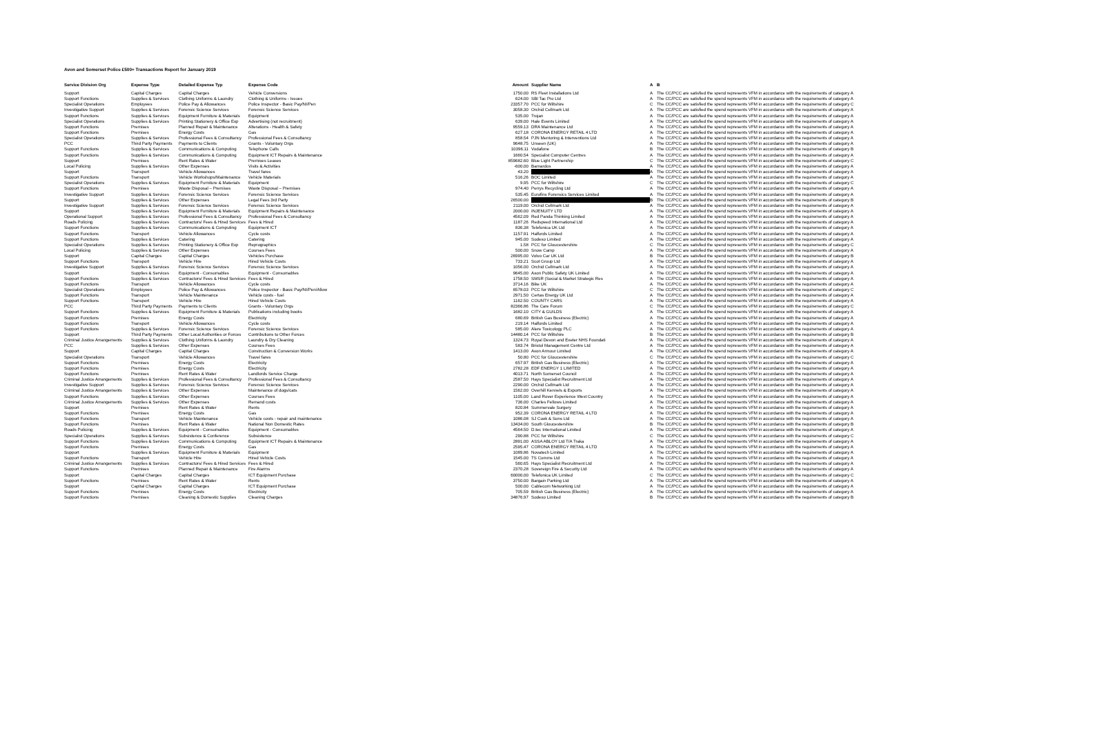Avon and Somerset Police £500+ Transactions Report for January 2019
| Service Division Org | Expense Type | Detailed Expense Typ | Expense Code | Amount | Supplier Name | A | B |
| --- | --- | --- | --- | --- | --- | --- | --- |
| Support | Capital Charges | Capital Charges | Vehicle Conversions | 1750.00 | RS Fleet Installations Ltd | A | The CC/PCC are satisfied the spend represents VFM in accordance with the requirements of category A |
| Support Functions | Supplies & Services | Clothing Uniforms & Laundry | Clothing & Uniforms - Issues | 624.00 | SBI Tac Pro Ltd | A | The CC/PCC are satisfied the spend represents VFM in accordance with the requirements of category A |
| Specialist Operations | Employees | Police Pay & Allowances | Police Inspector - Basic Pay/NI/Pen | 23357.70 | PCC for Wiltshire | C | The CC/PCC are satisfied the spend represents VFM in accordance with the requirements of category C |
| Investigative Support | Supplies & Services | Forensic Science Services | Forensic Science Services | 3058.30 | Orchid Cellmark Ltd | A | The CC/PCC are satisfied the spend represents VFM in accordance with the requirements of category A |
| Support Functions | Supplies & Services | Equipment Furniture & Materials | Equipment | 535.00 | Trojan | A | The CC/PCC are satisfied the spend represents VFM in accordance with the requirements of category A |
| Specialist Operations | Supplies & Services | Printing Stationery & Office Exp | Advertising (not recruitment) | 639.00 | Hale Events Limited | A | The CC/PCC are satisfied the spend represents VFM in accordance with the requirements of category A |
| Support Functions | Premises | Planned Repair & Maintenance | Alterations - Health & Safety | 9559.13 | DRA Maintenance Ltd | A | The CC/PCC are satisfied the spend represents VFM in accordance with the requirements of category A |
| Support Functions | Premises | Energy Costs | Gas | 627.18 | CORONA ENERGY RETAIL 4 LTD | A | The CC/PCC are satisfied the spend represents VFM in accordance with the requirements of category A |
| Specialist Operations | Supplies & Services | Professional Fees & Consultancy | Professional Fees & Consultancy | 858.54 | PJN Mentoring & Interventions Ltd | A | The CC/PCC are satisfied the spend represents VFM in accordance with the requirements of category A |
| PCC | Third Party Payments | Payments to Clients | Grants - Voluntary Orgs | 9648.75 | Unseen (UK) | A | The CC/PCC are satisfied the spend represents VFM in accordance with the requirements of category A |
| Support Functions | Supplies & Services | Communications & Computing | Telephone Calls | 10396.11 | Vodafone | B | The CC/PCC are satisfied the spend represents VFM in accordance with the requirements of category B |
| Support Functions | Supplies & Services | Communications & Computing | Equipment ICT Repairs & Maintenance | 1660.54 | Specialist Computer Centres | A | The CC/PCC are satisfied the spend represents VFM in accordance with the requirements of category A |
| Support | Premises | Rent Rates & Water | Premises Leases | 859682.60 | Blue Light Partnership | C | The CC/PCC are satisfied the spend represents VFM in accordance with the requirements of category C |
| Local Policing | Supplies & Services | Other Expenses | Visits & Activities | -600.00 | Barnardos | A | The CC/PCC are satisfied the spend represents VFM in accordance with the requirements of category A |
| Support | Transport | Vehicle Allowances | Travel fares | 43.20 | | A | The CC/PCC are satisfied the spend represents VFM in accordance with the requirements of category A |
| Support Functions | Transport | Vehicle Workshops/Maintenance | Vehicle Materials | 516.26 | BOC Limited | A | The CC/PCC are satisfied the spend represents VFM in accordance with the requirements of category A |
| Specialist Operations | Supplies & Services | Equipment Furniture & Materials | Equipment | 9.95 | PCC for Wiltshire | C | The CC/PCC are satisfied the spend represents VFM in accordance with the requirements of category C |
| Support Functions | Premises | Waste Disposal – Premises | Waste Disposal – Premises | 974.40 | Perrys Recycling Ltd | A | The CC/PCC are satisfied the spend represents VFM in accordance with the requirements of category A |
| Investigative Support | Supplies & Services | Forensic Science Services | Forensic Science Services | 535.45 | Eurofins Forensics Services Limited | A | The CC/PCC are satisfied the spend represents VFM in accordance with the requirements of category A |
| Support | Supplies & Services | Other Expenses | Legal Fees 3rd Party | 26500.00 | | B | The CC/PCC are satisfied the spend represents VFM in accordance with the requirements of category B |
| Investigative Support | Supplies & Services | Forensic Science Services | Forensic Science Services | 2119.00 | Orchid Cellmark Ltd | A | The CC/PCC are satisfied the spend represents VFM in accordance with the requirements of category A |
| Support | Supplies & Services | Equipment Furniture & Materials | Equipment Repairs & Maintenance | 2000.00 | INJENUITY LTD | A | The CC/PCC are satisfied the spend represents VFM in accordance with the requirements of category A |
| Operational Support | Supplies & Services | Professional Fees & Consultancy | Professional Fees & Consultancy | 4562.09 | Red Panda Thinking Limited | A | The CC/PCC are satisfied the spend represents VFM in accordance with the requirements of category A |
| Roads Policing | Supplies & Services | Contractors/ Fees & Hired Services | Fees & Hired | 1187.26 | Redspeed International Ltd | A | The CC/PCC are satisfied the spend represents VFM in accordance with the requirements of category A |
| Support Functions | Supplies & Services | Communications & Computing | Equipment ICT | 836.38 | Telefonica UK Ltd | A | The CC/PCC are satisfied the spend represents VFM in accordance with the requirements of category A |
| Support Functions | Transport | Vehicle Allowances | Cycle costs | 1157.91 | Halfords Limited | A | The CC/PCC are satisfied the spend represents VFM in accordance with the requirements of category A |
| Support Functions | Supplies & Services | Catering | Catering | 945.00 | Sodexo Limited | A | The CC/PCC are satisfied the spend represents VFM in accordance with the requirements of category A |
| Specialist Operations | Supplies & Services | Printing Stationery & Office Exp | Reprographics | 1.58 | PCC for Gloucestershire | C | The CC/PCC are satisfied the spend represents VFM in accordance with the requirements of category C |
| Local Policing | Supplies & Services | Other Expenses | Courses Fees | 500.00 | Snow Camp | A | The CC/PCC are satisfied the spend represents VFM in accordance with the requirements of category A |
| Support | Capital Charges | Capital Charges | Vehicles Purchase | 26995.00 | Volvo Car UK Ltd | B | The CC/PCC are satisfied the spend represents VFM in accordance with the requirements of category B |
| Support Functions | Transport | Vehicle Hire | Hired Vehicle Costs | 733.21 | Scot Group Ltd | A | The CC/PCC are satisfied the spend represents VFM in accordance with the requirements of category A |
| Investigative Support | Supplies & Services | Forensic Science Services | Forensic Science Services | 1056.00 | Orchid Cellmark Ltd | A | The CC/PCC are satisfied the spend represents VFM in accordance with the requirements of category A |
| Support | Supplies & Services | Equipment - Consumables | Equipment - Consumables | 9645.00 | Axon Public Safety UK Limited | A | The CC/PCC are satisfied the spend represents VFM in accordance with the requirements of category A |
| Support Functions | Supplies & Services | Contractors/ Fees & Hired Services | Fees & Hired | 1758.50 | SMSR (Social & Market Strategic Res | A | The CC/PCC are satisfied the spend represents VFM in accordance with the requirements of category A |
| Support Functions | Transport | Vehicle Allowances | Cycle costs | 3714.16 | Bike UK | A | The CC/PCC are satisfied the spend represents VFM in accordance with the requirements of category A |
| Specialist Operations | Employees | Police Pay & Allowances | Police Inspector - Basic Pay/NI/Pen/Allow | 6578.03 | PCC for Wiltshire | C | The CC/PCC are satisfied the spend represents VFM in accordance with the requirements of category C |
| Support Functions | Transport | Vehicle Maintenance | Vehicle costs - fuel | 2971.50 | Certas Energy UK Ltd | A | The CC/PCC are satisfied the spend represents VFM in accordance with the requirements of category A |
| Support Functions | Transport | Vehicle Hire | Hired Vehicle Costs | 1162.50 | COUNTY CARS | A | The CC/PCC are satisfied the spend represents VFM in accordance with the requirements of category A |
| PCC | Third Party Payments | Payments to Clients | Grants - Voluntary Orgs | 82366.86 | The Care Forum | C | The CC/PCC are satisfied the spend represents VFM in accordance with the requirements of category C |
| Support Functions | Supplies & Services | Equipment Furniture & Materials | Publications including books | 1682.10 | CITY & GUILDS | A | The CC/PCC are satisfied the spend represents VFM in accordance with the requirements of category A |
| Support Functions | Premises | Energy Costs | Electricity | 680.69 | British Gas Business (Electric) | A | The CC/PCC are satisfied the spend represents VFM in accordance with the requirements of category A |
| Support Functions | Transport | Vehicle Allowances | Cycle costs | 219.14 | Halfords Limited | A | The CC/PCC are satisfied the spend represents VFM in accordance with the requirements of category A |
| Support Functions | Supplies & Services | Forensic Science Services | Forensic Science Services | 585.00 | Alere Toxicology PLC | A | The CC/PCC are satisfied the spend represents VFM in accordance with the requirements of category A |
| Support | Third Party Payments | Other Local Authorities or Forces | Contributions to Other Forces | 14480.14 | PCC for Wiltshire | B | The CC/PCC are satisfied the spend represents VFM in accordance with the requirements of category B |
| Criminal Justice Arrangements | Supplies & Services | Clothing Uniforms & Laundry | Laundry & Dry Cleaning | 1324.73 | Royal Devon and Exeter NHS Foundati | A | The CC/PCC are satisfied the spend represents VFM in accordance with the requirements of category A |
| PCC | Supplies & Services | Other Expenses | Courses Fees | 583.74 | Bristol Management Centre Ltd | A | The CC/PCC are satisfied the spend represents VFM in accordance with the requirements of category A |
| Support | Capital Charges | Capital Charges | Construction & Conversion Works | 1413.00 | Avon Armour Limited | A | The CC/PCC are satisfied the spend represents VFM in accordance with the requirements of category A |
| Specialist Operations | Transport | Vehicle Allowances | Travel fares | 50.80 | PCC for Gloucestershire | C | The CC/PCC are satisfied the spend represents VFM in accordance with the requirements of category C |
| Support Functions | Premises | Energy Costs | Electricity | 657.97 | British Gas Business (Electric) | A | The CC/PCC are satisfied the spend represents VFM in accordance with the requirements of category A |
| Support Functions | Premises | Energy Costs | Electricity | 2782.28 | EDF ENERGY 1 LIMITED | A | The CC/PCC are satisfied the spend represents VFM in accordance with the requirements of category A |
| Support Functions | Premises | Rent Rates & Water | Landlords Service Charge | 4013.71 | North Somerset Council | A | The CC/PCC are satisfied the spend represents VFM in accordance with the requirements of category A |
| Criminal Justice Arrangements | Supplies & Services | Professional Fees & Consultancy | Professional Fees & Consultancy | 2587.50 | Hays Specialist Recruitment Ltd | A | The CC/PCC are satisfied the spend represents VFM in accordance with the requirements of category A |
| Investigative Support | Supplies & Services | Forensic Science Services | Forensic Science Services | 2290.00 | Orchid Cellmark Ltd | A | The CC/PCC are satisfied the spend represents VFM in accordance with the requirements of category A |
| Criminal Justice Arrangements | Supplies & Services | Other Expenses | Maintenance of dogs/cats | 1562.00 | Overhill Kennels & Exports | A | The CC/PCC are satisfied the spend represents VFM in accordance with the requirements of category A |
| Support Functions | Supplies & Services | Other Expenses | Courses Fees | 1105.00 | Land Rover Experience West Country | A | The CC/PCC are satisfied the spend represents VFM in accordance with the requirements of category A |
| Criminal Justice Arrangements | Supplies & Services | Other Expenses | Remand costs | 736.00 | Charles Fellows Limited | A | The CC/PCC are satisfied the spend represents VFM in accordance with the requirements of category A |
| Support | Premises | Rent Rates & Water | Rents | 820.84 | Summervale Surgery | A | The CC/PCC are satisfied the spend represents VFM in accordance with the requirements of category A |
| Support Functions | Premises | Energy Costs | Gas | 952.39 | CORONA ENERGY RETAIL 4 LTD | A | The CC/PCC are satisfied the spend represents VFM in accordance with the requirements of category A |
| Support Functions | Transport | Vehicle Maintenance | Vehicle costs - repair and maintenance | 1086.08 | SJ Cook & Sons Ltd | A | The CC/PCC are satisfied the spend represents VFM in accordance with the requirements of category A |
| Support Functions | Premises | Rent Rates & Water | National Non Domestic Rates | 13434.00 | South Gloucestershire | B | The CC/PCC are satisfied the spend represents VFM in accordance with the requirements of category B |
| Roads Policing | Supplies & Services | Equipment - Consumables | Equipment - Consumables | 4564.50 | D.tec International Limited | A | The CC/PCC are satisfied the spend represents VFM in accordance with the requirements of category A |
| Specialist Operations | Supplies & Services | Subsistence & Conference | Subsistence | 290.88 | PCC for Wiltshire | C | The CC/PCC are satisfied the spend represents VFM in accordance with the requirements of category C |
| Support Functions | Supplies & Services | Communications & Computing | Equipment ICT Repairs & Maintenance | 2891.00 | ASSA ABLOY Ltd T/A Traka | A | The CC/PCC are satisfied the spend represents VFM in accordance with the requirements of category A |
| Support Functions | Premises | Energy Costs | Gas | 2595.47 | CORONA ENERGY RETAIL 4 LTD | A | The CC/PCC are satisfied the spend represents VFM in accordance with the requirements of category A |
| Support | Supplies & Services | Equipment Furniture & Materials | Equipment | 1089.86 | Novatech Limited | A | The CC/PCC are satisfied the spend represents VFM in accordance with the requirements of category A |
| Support Functions | Transport | Vehicle Hire | Hired Vehicle Costs | 1545.00 | TS Comms Ltd | A | The CC/PCC are satisfied the spend represents VFM in accordance with the requirements of category A |
| Criminal Justice Arrangements | Supplies & Services | Contractors/ Fees & Hired Services | Fees & Hired | 560.65 | Hays Specialist Recruitment Ltd | A | The CC/PCC are satisfied the spend represents VFM in accordance with the requirements of category A |
| Support Functions | Premises | Planned Repair & Maintenance | Fire Alarms | 2370.28 | Sovereign Fire & Security Ltd | A | The CC/PCC are satisfied the spend represents VFM in accordance with the requirements of category A |
| Support | Capital Charges | Capital Charges | ICT Equipment Purchase | 60000.00 | Telefonica UK Limited | C | The CC/PCC are satisfied the spend represents VFM in accordance with the requirements of category C |
| Support Functions | Premises | Rent Rates & Water | Rents | 3750.00 | Bargain Parking Ltd | A | The CC/PCC are satisfied the spend represents VFM in accordance with the requirements of category A |
| Support | Capital Charges | Capital Charges | ICT Equipment Purchase | 500.00 | Cablecom Networking Ltd | A | The CC/PCC are satisfied the spend represents VFM in accordance with the requirements of category A |
| Support Functions | Premises | Energy Costs | Electricity | 705.59 | British Gas Business (Electric) | A | The CC/PCC are satisfied the spend represents VFM in accordance with the requirements of category A |
| Support Functions | Premises | Cleaning & Domestic Supplies | Cleaning Charges | 34876.97 | Sodexo Limited | B | The CC/PCC are satisfied the spend represents VFM in accordance with the requirements of category B |